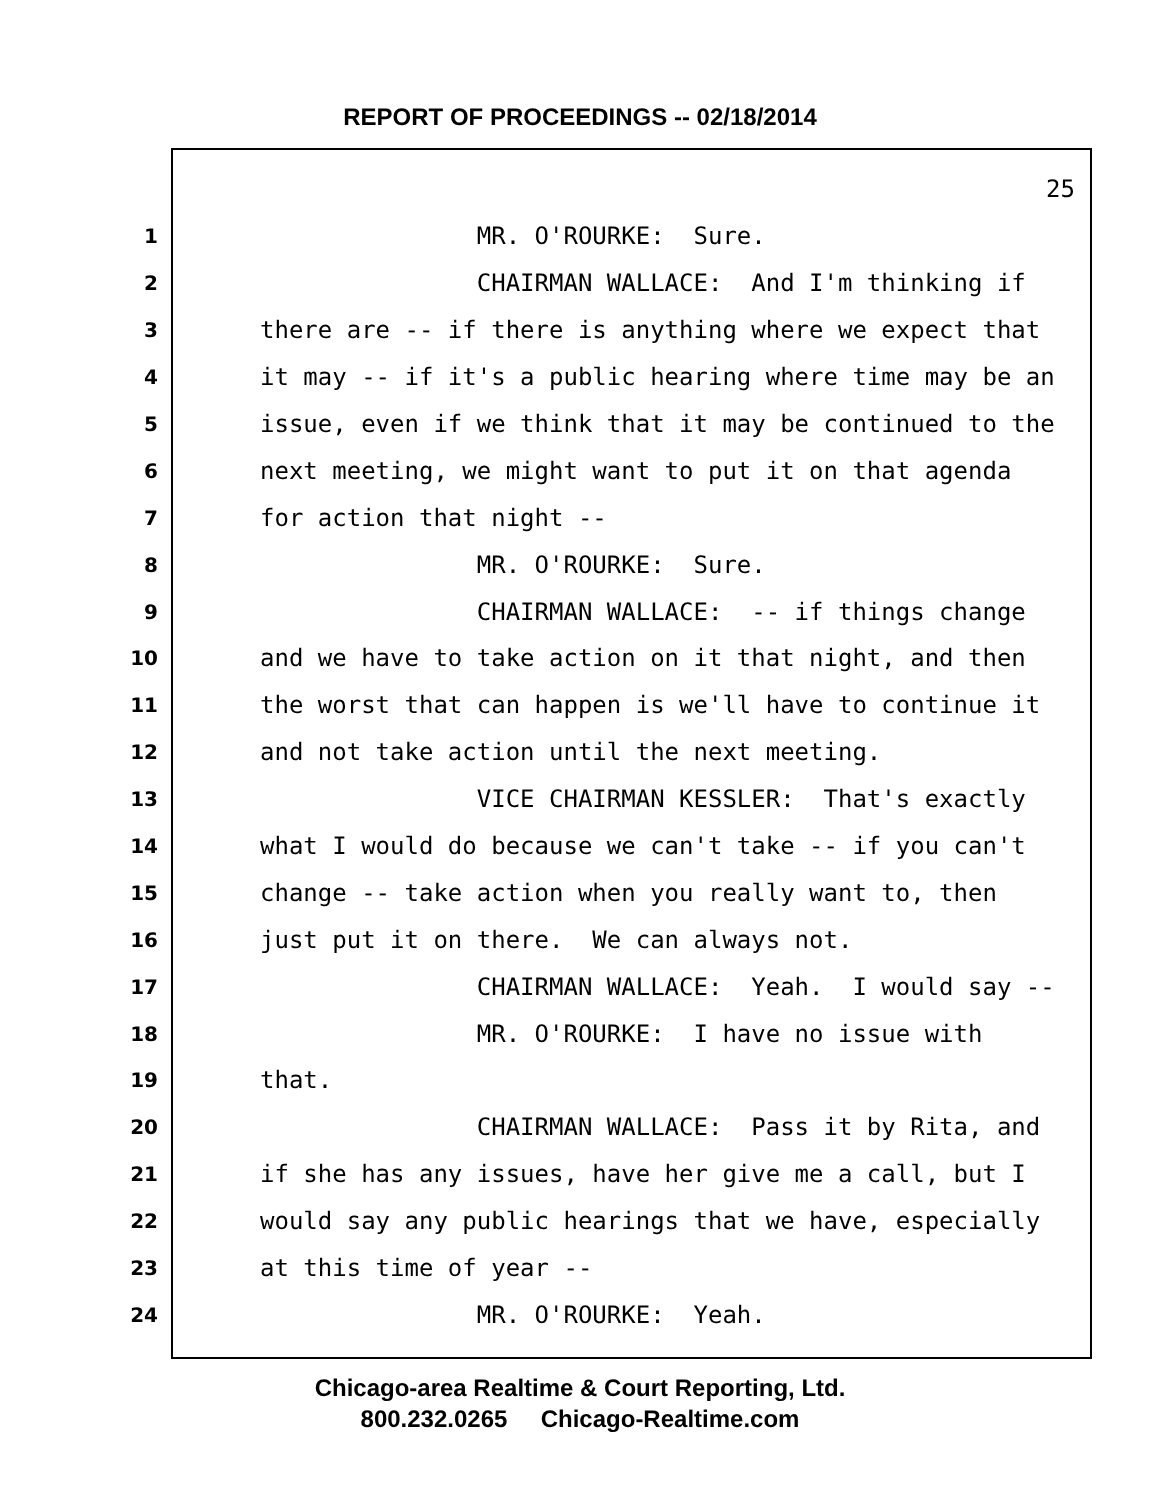REPORT OF PROCEEDINGS -- 02/18/2014
25
1 MR. O'ROURKE: Sure.
2 CHAIRMAN WALLACE: And I'm thinking if
3 there are -- if there is anything where we expect that
4 it may -- if it's a public hearing where time may be an
5 issue, even if we think that it may be continued to the
6 next meeting, we might want to put it on that agenda
7 for action that night --
8 MR. O'ROURKE: Sure.
9 CHAIRMAN WALLACE: -- if things change
10 and we have to take action on it that night, and then
11 the worst that can happen is we'll have to continue it
12 and not take action until the next meeting.
13 VICE CHAIRMAN KESSLER: That's exactly
14 what I would do because we can't take -- if you can't
15 change -- take action when you really want to, then
16 just put it on there. We can always not.
17 CHAIRMAN WALLACE: Yeah. I would say --
18 MR. O'ROURKE: I have no issue with
19 that.
20 CHAIRMAN WALLACE: Pass it by Rita, and
21 if she has any issues, have her give me a call, but I
22 would say any public hearings that we have, especially
23 at this time of year --
24 MR. O'ROURKE: Yeah.
Chicago-area Realtime & Court Reporting, Ltd.
800.232.0265 Chicago-Realtime.com